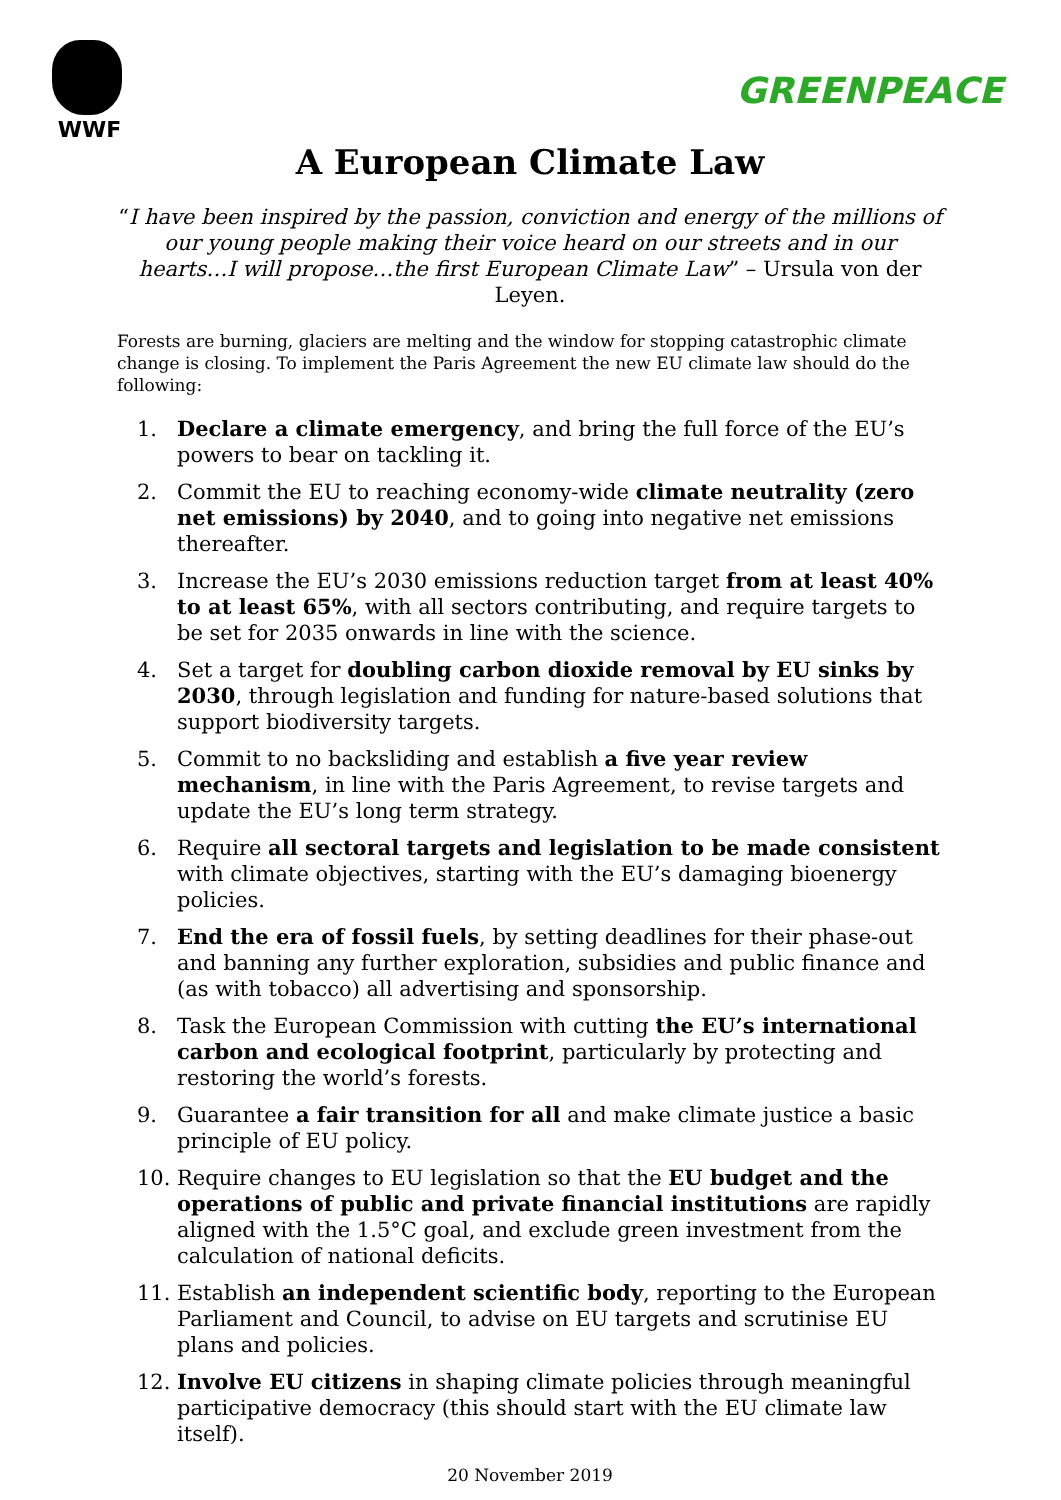WWF
GREENPEACE
A European Climate Law
“I have been inspired by the passion, conviction and energy of the millions of our young people making their voice heard on our streets and in our hearts…I will propose…the first European Climate Law” – Ursula von der Leyen.
Forests are burning, glaciers are melting and the window for stopping catastrophic climate change is closing. To implement the Paris Agreement the new EU climate law should do the following:
1. Declare a climate emergency, and bring the full force of the EU’s powers to bear on tackling it.
2. Commit the EU to reaching economy-wide climate neutrality (zero net emissions) by 2040, and to going into negative net emissions thereafter.
3. Increase the EU’s 2030 emissions reduction target from at least 40% to at least 65%, with all sectors contributing, and require targets to be set for 2035 onwards in line with the science.
4. Set a target for doubling carbon dioxide removal by EU sinks by 2030, through legislation and funding for nature-based solutions that support biodiversity targets.
5. Commit to no backsliding and establish a five year review mechanism, in line with the Paris Agreement, to revise targets and update the EU’s long term strategy.
6. Require all sectoral targets and legislation to be made consistent with climate objectives, starting with the EU’s damaging bioenergy policies.
7. End the era of fossil fuels, by setting deadlines for their phase-out and banning any further exploration, subsidies and public finance and (as with tobacco) all advertising and sponsorship.
8. Task the European Commission with cutting the EU’s international carbon and ecological footprint, particularly by protecting and restoring the world’s forests.
9. Guarantee a fair transition for all and make climate justice a basic principle of EU policy.
10. Require changes to EU legislation so that the EU budget and the operations of public and private financial institutions are rapidly aligned with the 1.5°C goal, and exclude green investment from the calculation of national deficits.
11. Establish an independent scientific body, reporting to the European Parliament and Council, to advise on EU targets and scrutinise EU plans and policies.
12. Involve EU citizens in shaping climate policies through meaningful participative democracy (this should start with the EU climate law itself).
20 November 2019